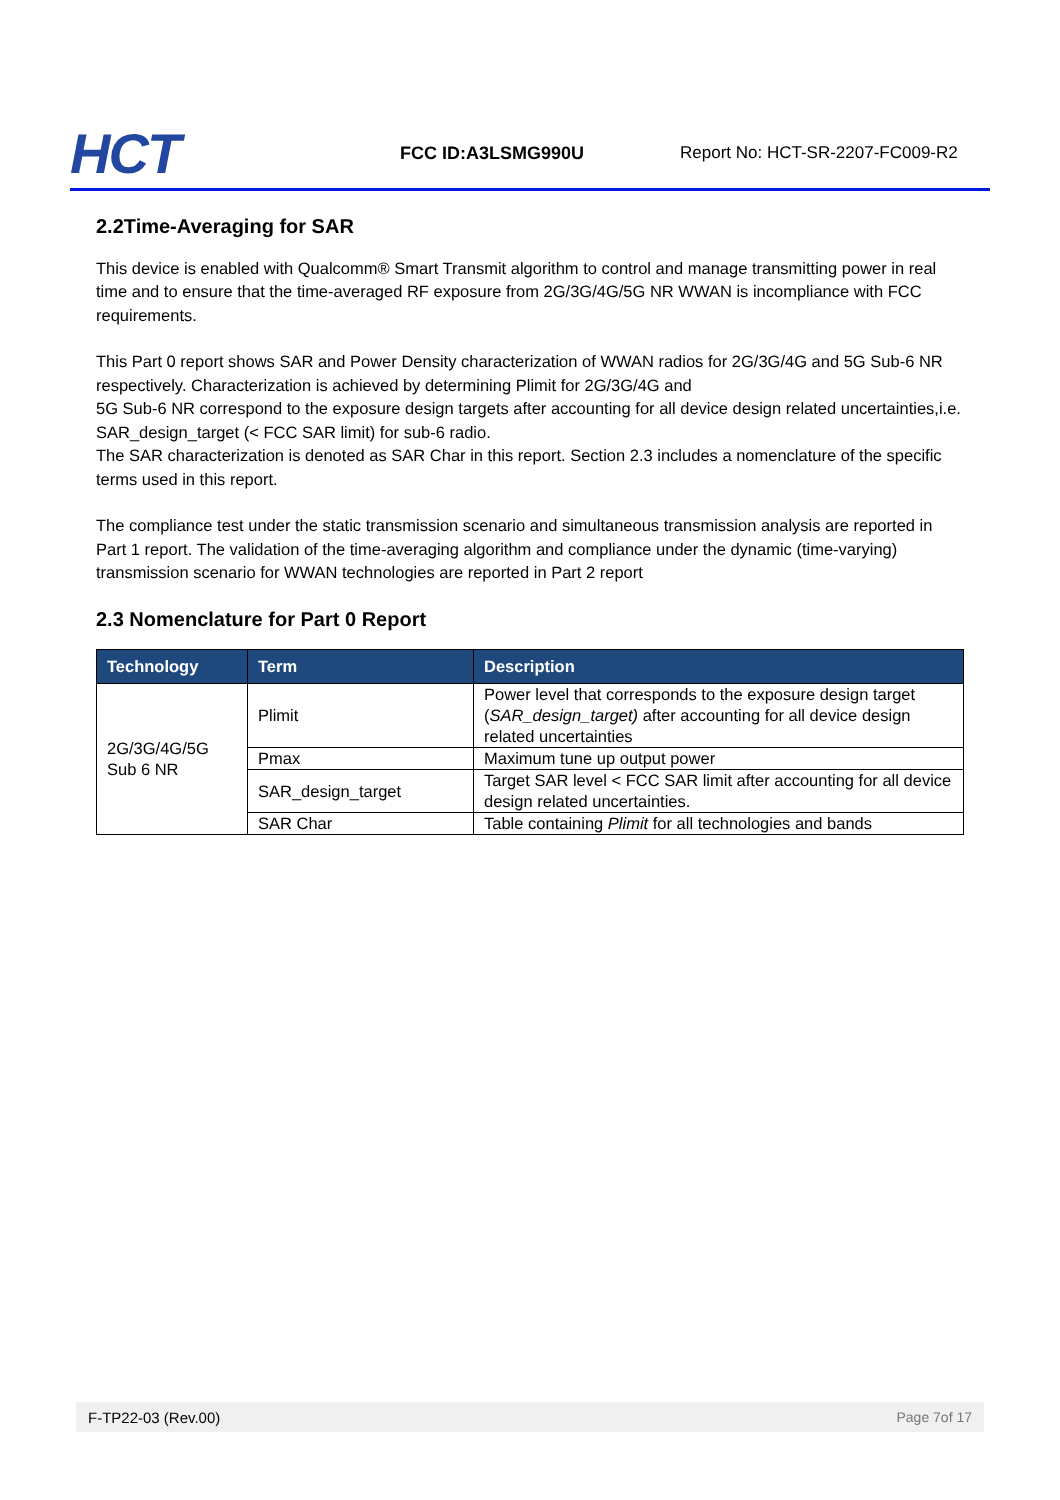HCT
FCC ID:A3LSMG990U
Report No: HCT-SR-2207-FC009-R2
2.2Time-Averaging for SAR
This device is enabled with Qualcomm® Smart Transmit algorithm to control and manage transmitting power in real time and to ensure that the time-averaged RF exposure from 2G/3G/4G/5G NR WWAN is incompliance with FCC requirements.
This Part 0 report shows SAR and Power Density characterization of WWAN radios for 2G/3G/4G and 5G Sub-6 NR respectively. Characterization is achieved by determining Plimit for 2G/3G/4G and
5G Sub-6 NR correspond to the exposure design targets after accounting for all device design related uncertainties,i.e. SAR_design_target (< FCC SAR limit) for sub-6 radio.
The SAR characterization is denoted as SAR Char in this report. Section 2.3 includes a nomenclature of the specific terms used in this report.
The compliance test under the static transmission scenario and simultaneous transmission analysis are reported in Part 1 report. The validation of the time-averaging algorithm and compliance under the dynamic (time-varying) transmission scenario for WWAN technologies are reported in Part 2 report
2.3 Nomenclature for Part 0 Report
| Technology | Term | Description |
| --- | --- | --- |
| 2G/3G/4G/5G Sub 6 NR | Plimit | Power level that corresponds to the exposure design target ( SAR_design_target) after accounting for all device design related uncertainties |
| | Pmax | Maximum tune up output power |
| | SAR_design_target | Target SAR level < FCC SAR limit after accounting for all device design related uncertainties. |
| | SAR Char | Table containing Plimit for all technologies and bands |
F-TP22-03 (Rev.00) Page 7of 17